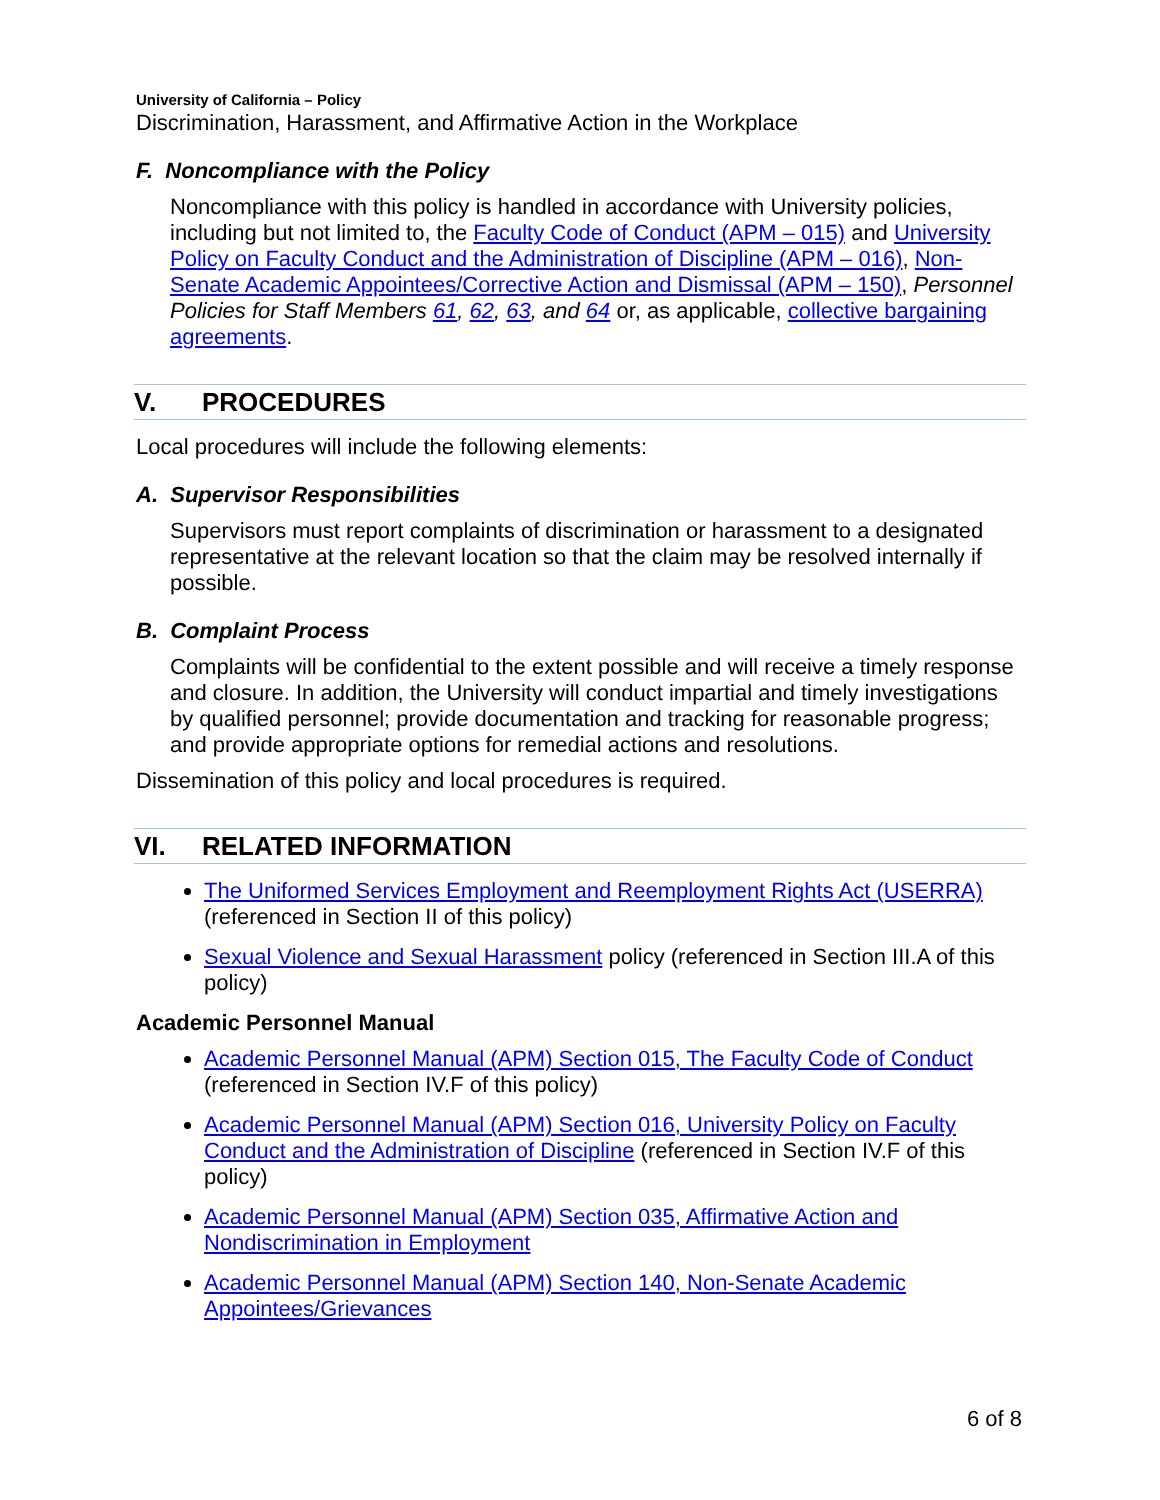University of California – Policy
Discrimination, Harassment, and Affirmative Action in the Workplace
F. Noncompliance with the Policy
Noncompliance with this policy is handled in accordance with University policies, including but not limited to, the Faculty Code of Conduct (APM – 015) and University Policy on Faculty Conduct and the Administration of Discipline (APM – 016), Non-Senate Academic Appointees/Corrective Action and Dismissal (APM – 150), Personnel Policies for Staff Members 61, 62, 63, and 64 or, as applicable, collective bargaining agreements.
V. PROCEDURES
Local procedures will include the following elements:
A. Supervisor Responsibilities
Supervisors must report complaints of discrimination or harassment to a designated representative at the relevant location so that the claim may be resolved internally if possible.
B. Complaint Process
Complaints will be confidential to the extent possible and will receive a timely response and closure. In addition, the University will conduct impartial and timely investigations by qualified personnel; provide documentation and tracking for reasonable progress; and provide appropriate options for remedial actions and resolutions.
Dissemination of this policy and local procedures is required.
VI. RELATED INFORMATION
The Uniformed Services Employment and Reemployment Rights Act (USERRA) (referenced in Section II of this policy)
Sexual Violence and Sexual Harassment policy (referenced in Section III.A of this policy)
Academic Personnel Manual
Academic Personnel Manual (APM) Section 015, The Faculty Code of Conduct (referenced in Section IV.F of this policy)
Academic Personnel Manual (APM) Section 016, University Policy on Faculty Conduct and the Administration of Discipline (referenced in Section IV.F of this policy)
Academic Personnel Manual (APM) Section 035, Affirmative Action and Nondiscrimination in Employment
Academic Personnel Manual (APM) Section 140, Non-Senate Academic Appointees/Grievances
6 of 8